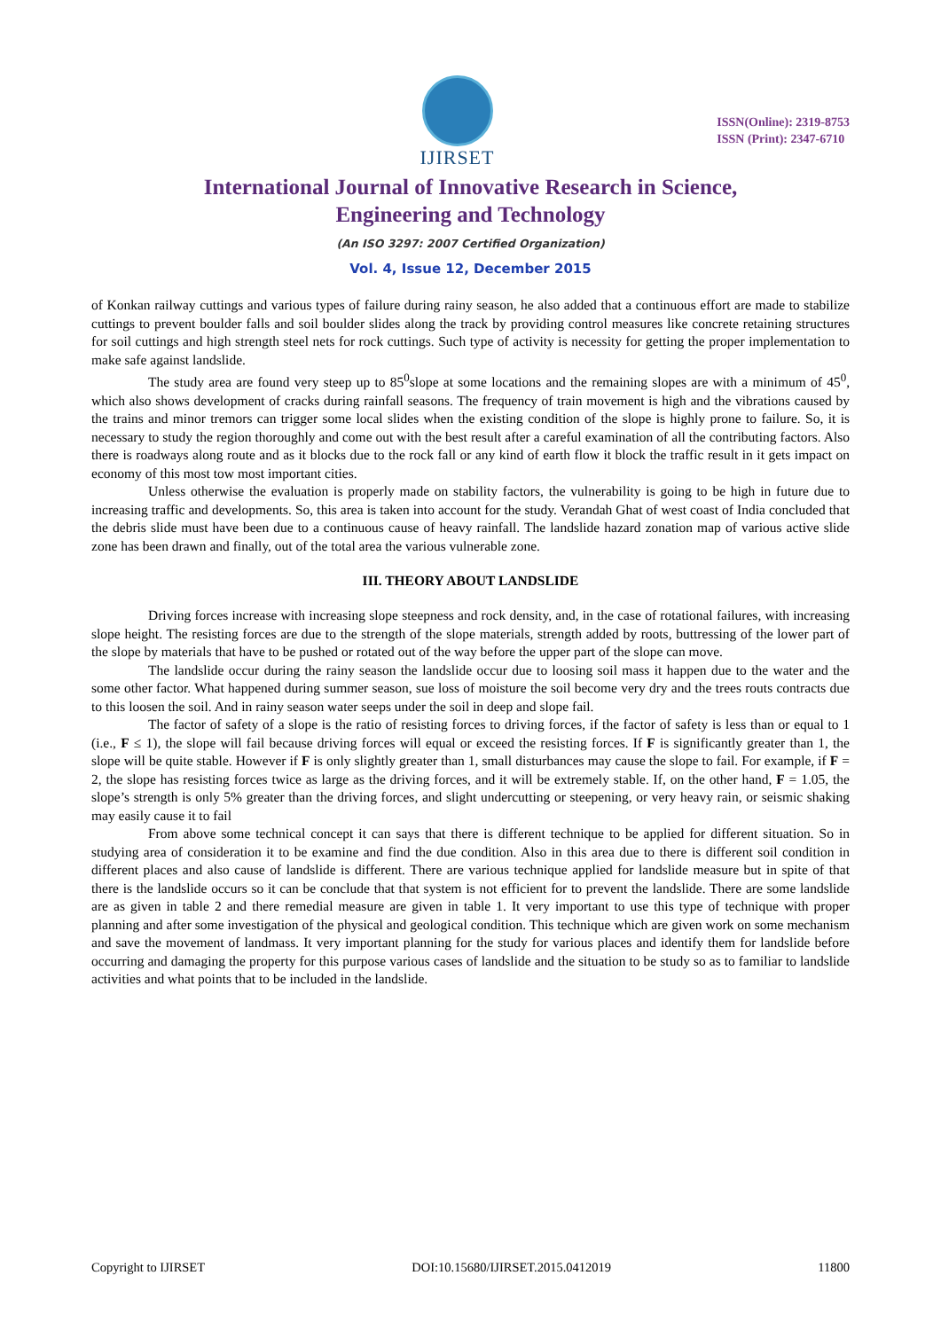IJIRSET
ISSN(Online): 2319-8753
ISSN (Print): 2347-6710
International Journal of Innovative Research in Science,
Engineering and Technology
(An ISO 3297: 2007 Certified Organization)
Vol. 4, Issue 12, December 2015
of Konkan railway cuttings and various types of failure during rainy season, he also added that a continuous effort are made to stabilize cuttings to prevent boulder falls and soil boulder slides along the track by providing control measures like concrete retaining structures for soil cuttings and high strength steel nets for rock cuttings. Such type of activity is necessity for getting the proper implementation to make safe against landslide.
The study area are found very steep up to 85<sup>0</sup>slope at some locations and the remaining slopes are with a minimum of 45<sup>0</sup>, which also shows development of cracks during rainfall seasons. The frequency of train movement is high and the vibrations caused by the trains and minor tremors can trigger some local slides when the existing condition of the slope is highly prone to failure. So, it is necessary to study the region thoroughly and come out with the best result after a careful examination of all the contributing factors. Also there is roadways along route and as it blocks due to the rock fall or any kind of earth flow it block the traffic result in it gets impact on economy of this most tow most important cities.
Unless otherwise the evaluation is properly made on stability factors, the vulnerability is going to be high in future due to increasing traffic and developments. So, this area is taken into account for the study. Verandah Ghat of west coast of India concluded that the debris slide must have been due to a continuous cause of heavy rainfall. The landslide hazard zonation map of various active slide zone has been drawn and finally, out of the total area the various vulnerable zone.
III. THEORY ABOUT LANDSLIDE
Driving forces increase with increasing slope steepness and rock density, and, in the case of rotational failures, with increasing slope height. The resisting forces are due to the strength of the slope materials, strength added by roots, buttressing of the lower part of the slope by materials that have to be pushed or rotated out of the way before the upper part of the slope can move.
The landslide occur during the rainy season the landslide occur due to loosing soil mass it happen due to the water and the some other factor. What happened during summer season, sue loss of moisture the soil become very dry and the trees routs contracts due to this loosen the soil. And in rainy season water seeps under the soil in deep and slope fail.
The factor of safety of a slope is the ratio of resisting forces to driving forces, if the factor of safety is less than or equal to 1 (i.e., F ≤ 1), the slope will fail because driving forces will equal or exceed the resisting forces. If F is significantly greater than 1, the slope will be quite stable. However if F is only slightly greater than 1, small disturbances may cause the slope to fail. For example, if F = 2, the slope has resisting forces twice as large as the driving forces, and it will be extremely stable. If, on the other hand, F = 1.05, the slope’s strength is only 5% greater than the driving forces, and slight undercutting or steepening, or very heavy rain, or seismic shaking may easily cause it to fail
From above some technical concept it can says that there is different technique to be applied for different situation. So in studying area of consideration it to be examine and find the due condition. Also in this area due to there is different soil condition in different places and also cause of landslide is different. There are various technique applied for landslide measure but in spite of that there is the landslide occurs so it can be conclude that that system is not efficient for to prevent the landslide. There are some landslide are as given in table 2 and there remedial measure are given in table 1. It very important to use this type of technique with proper planning and after some investigation of the physical and geological condition. This technique which are given work on some mechanism and save the movement of landmass. It very important planning for the study for various places and identify them for landslide before occurring and damaging the property for this purpose various cases of landslide and the situation to be study so as to familiar to landslide activities and what points that to be included in the landslide.
Copyright to IJIRSET DOI:10.15680/IJIRSET.2015.0412019 11800